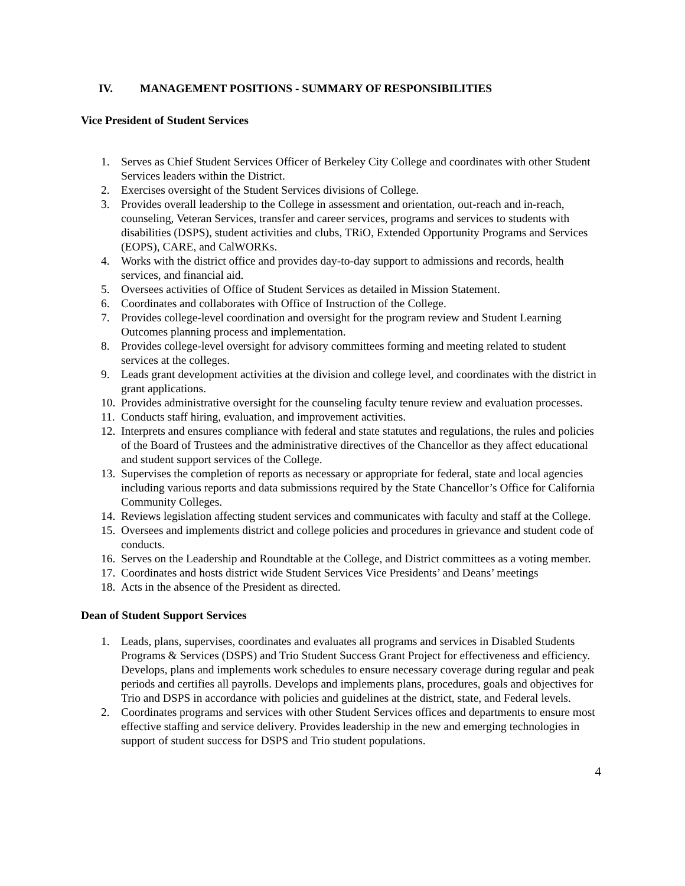IV. MANAGEMENT POSITIONS - SUMMARY OF RESPONSIBILITIES
Vice President of Student Services
1. Serves as Chief Student Services Officer of Berkeley City College and coordinates with other Student Services leaders within the District.
2. Exercises oversight of the Student Services divisions of College.
3. Provides overall leadership to the College in assessment and orientation, out-reach and in-reach, counseling, Veteran Services, transfer and career services, programs and services to students with disabilities (DSPS), student activities and clubs, TRiO, Extended Opportunity Programs and Services (EOPS), CARE, and CalWORKs.
4. Works with the district office and provides day-to-day support to admissions and records, health services, and financial aid.
5. Oversees activities of Office of Student Services as detailed in Mission Statement.
6. Coordinates and collaborates with Office of Instruction of the College.
7. Provides college-level coordination and oversight for the program review and Student Learning Outcomes planning process and implementation.
8. Provides college-level oversight for advisory committees forming and meeting related to student services at the colleges.
9. Leads grant development activities at the division and college level, and coordinates with the district in grant applications.
10.
Provides administrative oversight for the counseling faculty tenure review and evaluation processes.
11.
Conducts staff hiring, evaluation, and improvement activities.
12.
Interprets and ensures compliance with federal and state statutes and regulations, the rules and policies of the Board of Trustees and the administrative directives of the Chancellor as they affect educational and student support services of the College.
13.
Supervises the completion of reports as necessary or appropriate for federal, state and local agencies including various reports and data submissions required by the State Chancellor’s Office for California Community Colleges.
14.
Reviews legislation affecting student services and communicates with faculty and staff at the College.
15.
Oversees and implements district and college policies and procedures in grievance and student code of conducts.
16.
Serves on the Leadership and Roundtable at the College, and District committees as a voting member.
17.
Coordinates and hosts district wide Student Services Vice Presidents’ and Deans’ meetings
18.
Acts in the absence of the President as directed.
Dean of Student Support Services
1. Leads, plans, supervises, coordinates and evaluates all programs and services in Disabled Students Programs & Services (DSPS) and Trio Student Success Grant Project for effectiveness and efficiency. Develops, plans and implements work schedules to ensure necessary coverage during regular and peak periods and certifies all payrolls. Develops and implements plans, procedures, goals and objectives for Trio and DSPS in accordance with policies and guidelines at the district, state, and Federal levels.
2. Coordinates programs and services with other Student Services offices and departments to ensure most effective staffing and service delivery. Provides leadership in the new and emerging technologies in support of student success for DSPS and Trio student populations.
4